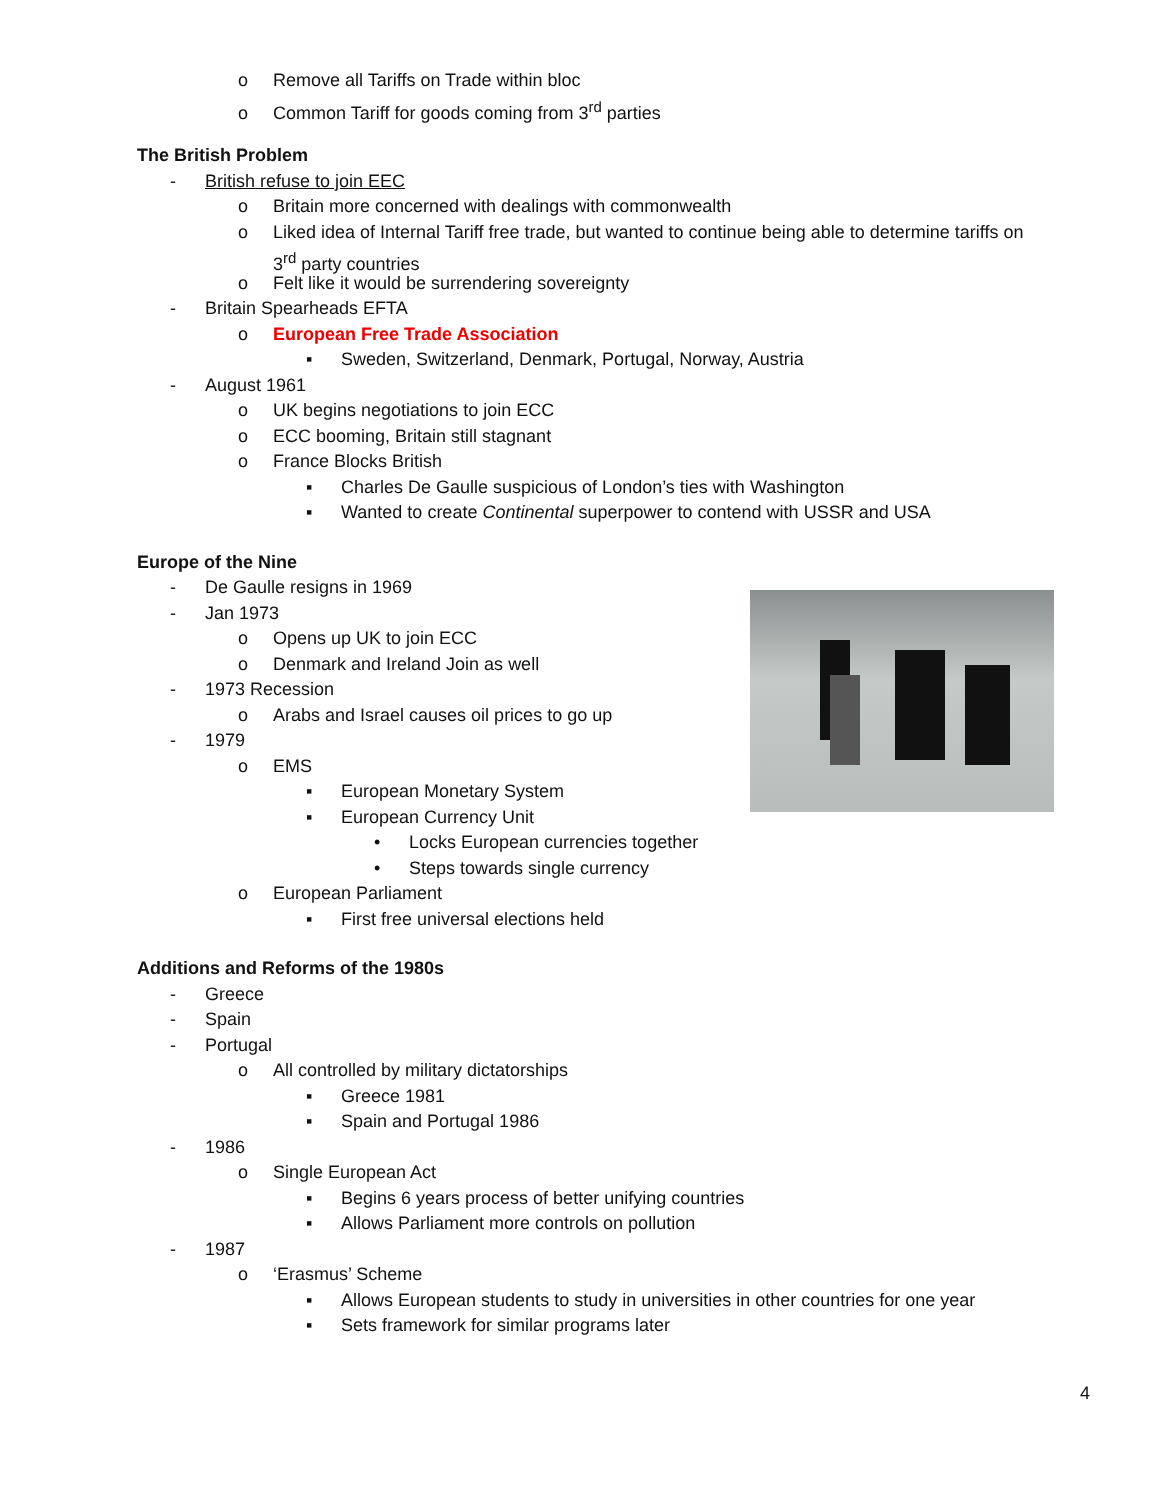o Remove all Tariffs on Trade within bloc
o Common Tariff for goods coming from 3<sup>rd</sup> parties
The British Problem
- British refuse to join EEC
o Britain more concerned with dealings with commonwealth
o Liked idea of Internal Tariff free trade, but wanted to continue being able to determine tariffs on
3<sup>rd</sup> party countries
o Felt like it would be surrendering sovereignty
- Britain Spearheads EFTA
o European Free Trade Association
▪ Sweden, Switzerland, Denmark, Portugal, Norway, Austria
- August 1961
o UK begins negotiations to join ECC
o ECC booming, Britain still stagnant
o France Blocks British
▪ Charles De Gaulle suspicious of London’s ties with Washington
▪ Wanted to create Continental superpower to contend with USSR and USA
Europe of the Nine
- De Gaulle resigns in 1969
- Jan 1973
o Opens up UK to join ECC
o Denmark and Ireland Join as well
- 1973 Recession
o Arabs and Israel causes oil prices to go up
- 1979
o EMS
▪ European Monetary System
▪ European Currency Unit
• Locks European currencies together
• Steps towards single currency
o European Parliament
▪ First free universal elections held
Additions and Reforms of the 1980s
- Greece
- Spain
- Portugal
o All controlled by military dictatorships
▪ Greece 1981
▪ Spain and Portugal 1986
- 1986
o Single European Act
▪ Begins 6 years process of better unifying countries
▪ Allows Parliament more controls on pollution
- 1987
o ‘Erasmus’ Scheme
▪ Allows European students to study in universities in other countries for one year
▪ Sets framework for similar programs later
4